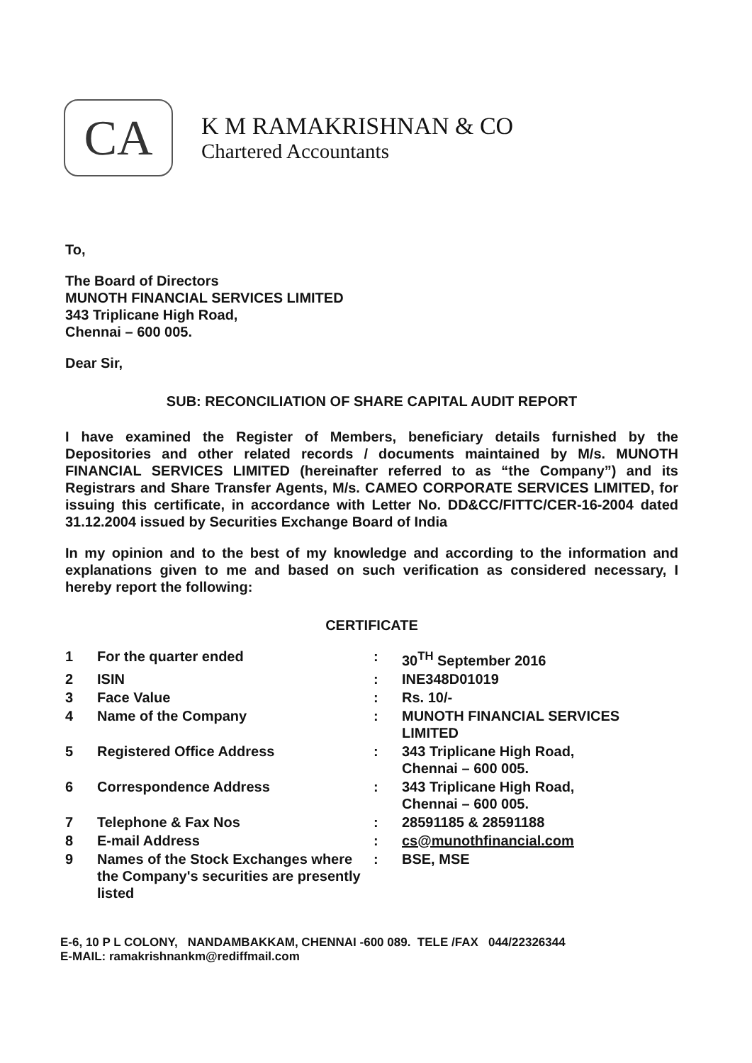CA
K M RAMAKRISHNAN & CO
Chartered Accountants
To,
The Board of Directors
MUNOTH FINANCIAL SERVICES LIMITED
343 Triplicane High Road,
Chennai – 600 005.
Dear Sir,
SUB: RECONCILIATION OF SHARE CAPITAL AUDIT REPORT
I have examined the Register of Members, beneficiary details furnished by the Depositories and other related records / documents maintained by M/s. MUNOTH FINANCIAL SERVICES LIMITED (hereinafter referred to as “the Company”) and its Registrars and Share Transfer Agents, M/s. CAMEO CORPORATE SERVICES LIMITED, for issuing this certificate, in accordance with Letter No. DD&CC/FITTC/CER-16-2004 dated 31.12.2004 issued by Securities Exchange Board of India
In my opinion and to the best of my knowledge and according to the information and explanations given to me and based on such verification as considered necessary, I hereby report the following:
CERTIFICATE
| 1 | For the quarter ended | : | 30<sup>TH</sup> September 2016 |
| 2 | ISIN | : | INE348D01019 |
| 3 | Face Value | : | Rs. 10/- |
| 4 | Name of the Company | : | MUNOTH FINANCIAL SERVICES LIMITED |
| 5 | Registered Office Address | : | 343 Triplicane High Road, Chennai – 600 005. |
| 6 | Correspondence Address | : | 343 Triplicane High Road, Chennai – 600 005. |
| 7 | Telephone & Fax Nos | : | 28591185 & 28591188 |
| 8 | E-mail Address | : | cs@munothfinancial.com |
| 9 | Names of the Stock Exchanges where the Company's securities are presently listed | : | BSE, MSE |
E-6, 10 P L COLONY, NANDAMBAKKAM, CHENNAI -600 089. TELE /FAX 044/22326344
E-MAIL: ramakrishnankm@rediffmail.com